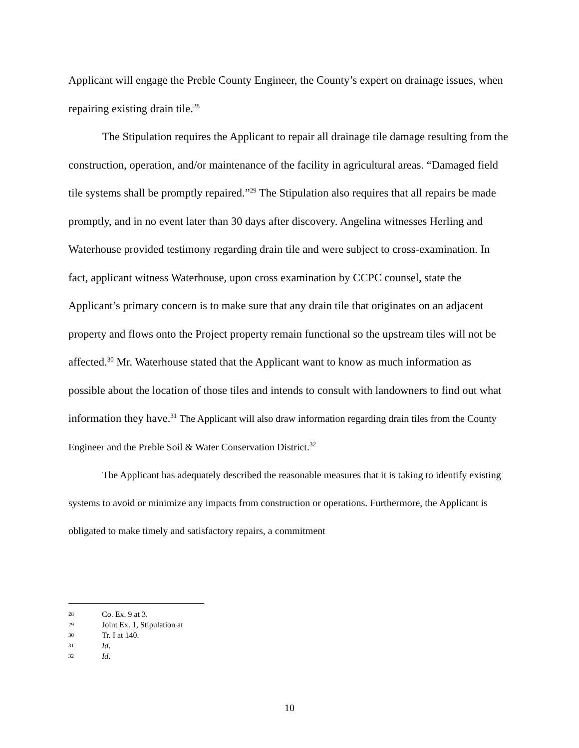Applicant will engage the Preble County Engineer, the County’s expert on drainage issues, when repairing existing drain tile.<sup>28</sup>
The Stipulation requires the Applicant to repair all drainage tile damage resulting from the construction, operation, and/or maintenance of the facility in agricultural areas. “Damaged field tile systems shall be promptly repaired.”<sup>29</sup> The Stipulation also requires that all repairs be made promptly, and in no event later than 30 days after discovery. Angelina witnesses Herling and Waterhouse provided testimony regarding drain tile and were subject to cross-examination. In fact, applicant witness Waterhouse, upon cross examination by CCPC counsel, state the Applicant’s primary concern is to make sure that any drain tile that originates on an adjacent property and flows onto the Project property remain functional so the upstream tiles will not be affected.<sup>30</sup> Mr. Waterhouse stated that the Applicant want to know as much information as possible about the location of those tiles and intends to consult with landowners to find out what information they have.<sup>31</sup> The Applicant will also draw information regarding drain tiles from the County Engineer and the Preble Soil & Water Conservation District.<sup>32</sup>
The Applicant has adequately described the reasonable measures that it is taking to identify existing systems to avoid or minimize any impacts from construction or operations. Furthermore, the Applicant is obligated to make timely and satisfactory repairs, a commitment
28 Co. Ex. 9 at 3.
29 Joint Ex. 1, Stipulation at
30 Tr. I at 140.
31 Id.
32 Id.
10